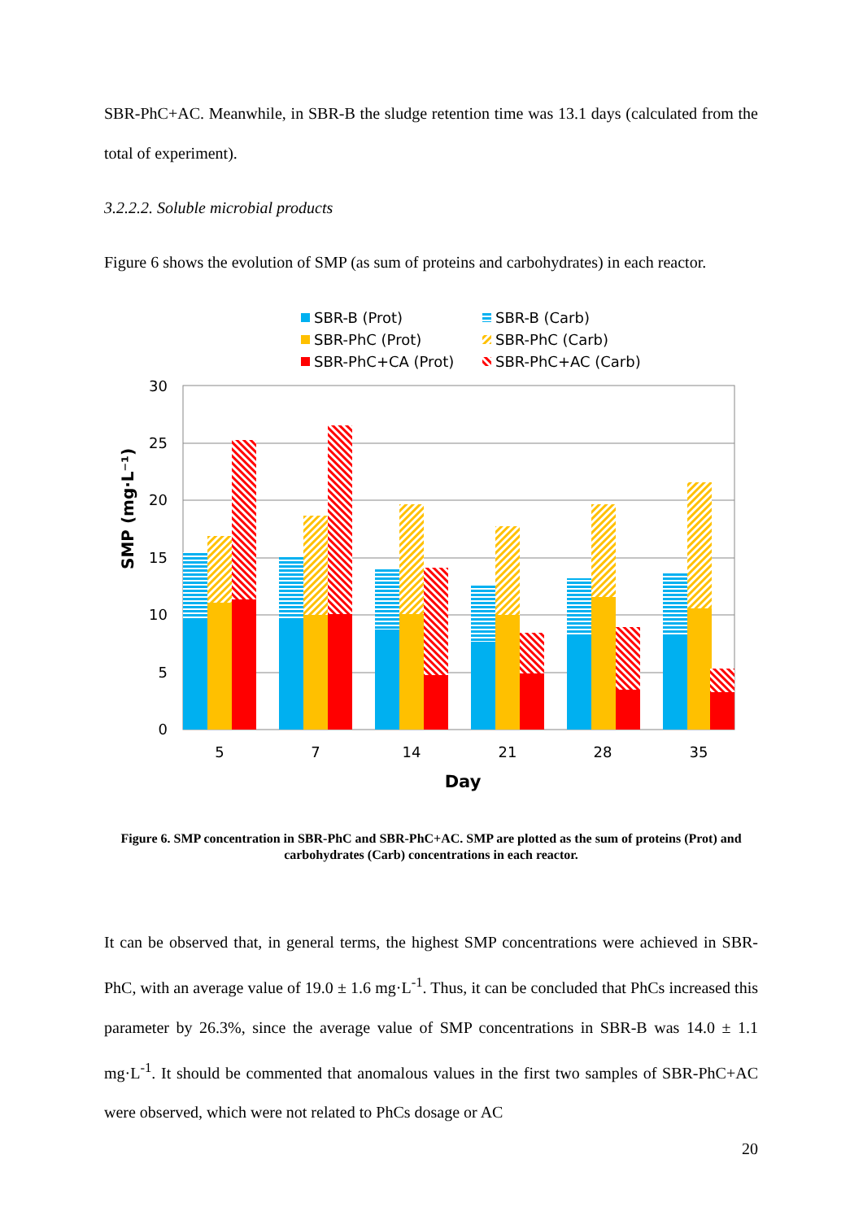SBR-PhC+AC. Meanwhile, in SBR-B the sludge retention time was 13.1 days (calculated from the total of experiment).
3.2.2.2. Soluble microbial products
Figure 6 shows the evolution of SMP (as sum of proteins and carbohydrates) in each reactor.
SBR-B (Prot)
SBR-B (Carb)
SBR-PhC (Prot)
SBR-PhC (Carb)
SBR-PhC+CA (Prot)
SBR-PhC+AC (Carb)
30
25
20
15
10
5
0
SMP (mg·L⁻¹)
5
7
14
21
28
35
Day
Figure 6. SMP concentration in SBR-PhC and SBR-PhC+AC. SMP are plotted as the sum of proteins (Prot) and carbohydrates (Carb) concentrations in each reactor.
It can be observed that, in general terms, the highest SMP concentrations were achieved in SBR-PhC, with an average value of 19.0 ± 1.6 mg·L<sup>-1</sup>. Thus, it can be concluded that PhCs increased this parameter by 26.3%, since the average value of SMP concentrations in SBR-B was 14.0 ± 1.1 mg·L<sup>-1</sup>. It should be commented that anomalous values in the first two samples of SBR-PhC+AC were observed, which were not related to PhCs dosage or AC
20